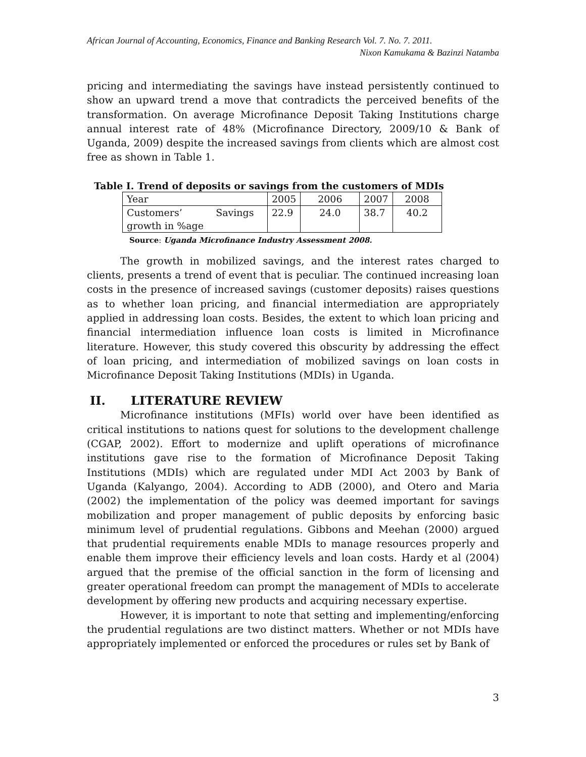African Journal of Accounting, Economics, Finance and Banking Research Vol. 7. No. 7. 2011.
Nixon Kamukama & Bazinzi Natamba
pricing and intermediating the savings have instead persistently continued to show an upward trend a move that contradicts the perceived benefits of the transformation. On average Microfinance Deposit Taking Institutions charge annual interest rate of 48% (Microfinance Directory, 2009/10 & Bank of Uganda, 2009) despite the increased savings from clients which are almost cost free as shown in Table 1.
Table I. Trend of deposits or savings from the customers of MDIs
| Year | 2005 | 2006 | 2007 | 2008 |
| Customers’ Savings growth in %age | 22.9 | 24.0 | 38.7 | 40.2 |
Source: Uganda Microfinance Industry Assessment 2008.
The growth in mobilized savings, and the interest rates charged to clients, presents a trend of event that is peculiar. The continued increasing loan costs in the presence of increased savings (customer deposits) raises questions as to whether loan pricing, and financial intermediation are appropriately applied in addressing loan costs. Besides, the extent to which loan pricing and financial intermediation influence loan costs is limited in Microfinance literature. However, this study covered this obscurity by addressing the effect of loan pricing, and intermediation of mobilized savings on loan costs in Microfinance Deposit Taking Institutions (MDIs) in Uganda.
II. LITERATURE REVIEW
Microfinance institutions (MFIs) world over have been identified as critical institutions to nations quest for solutions to the development challenge (CGAP, 2002). Effort to modernize and uplift operations of microfinance institutions gave rise to the formation of Microfinance Deposit Taking Institutions (MDIs) which are regulated under MDI Act 2003 by Bank of Uganda (Kalyango, 2004). According to ADB (2000), and Otero and Maria (2002) the implementation of the policy was deemed important for savings mobilization and proper management of public deposits by enforcing basic minimum level of prudential regulations. Gibbons and Meehan (2000) argued that prudential requirements enable MDIs to manage resources properly and enable them improve their efficiency levels and loan costs. Hardy et al (2004) argued that the premise of the official sanction in the form of licensing and greater operational freedom can prompt the management of MDIs to accelerate development by offering new products and acquiring necessary expertise.
However, it is important to note that setting and implementing/enforcing the prudential regulations are two distinct matters. Whether or not MDIs have appropriately implemented or enforced the procedures or rules set by Bank of
3